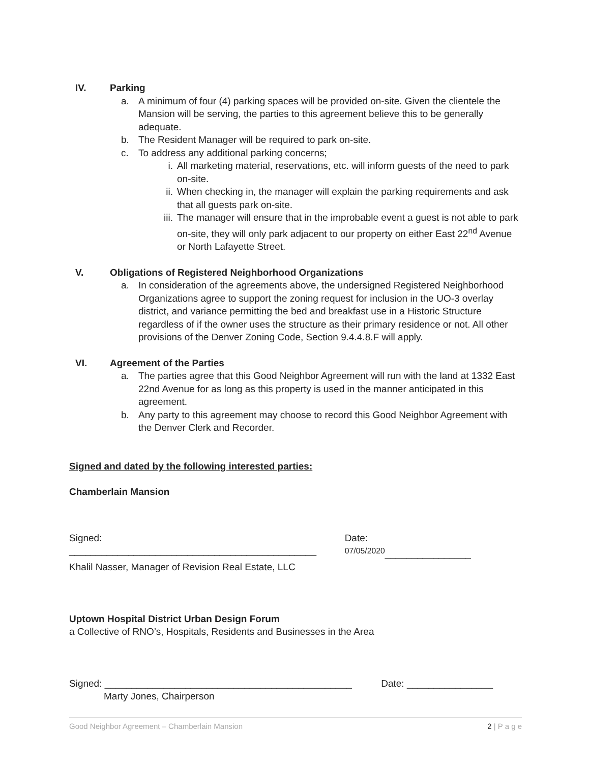IV. Parking
a. A minimum of four (4) parking spaces will be provided on-site. Given the clientele the Mansion will be serving, the parties to this agreement believe this to be generally adequate.
b. The Resident Manager will be required to park on-site.
c. To address any additional parking concerns;
i. All marketing material, reservations, etc. will inform guests of the need to park on-site.
ii. When checking in, the manager will explain the parking requirements and ask that all guests park on-site.
iii.
The manager will ensure that in the improbable event a guest is not able to park on-site, they will only park adjacent to our property on either East 22<sup>nd</sup> Avenue or North Lafayette Street.
V. Obligations of Registered Neighborhood Organizations
a. In consideration of the agreements above, the undersigned Registered Neighborhood Organizations agree to support the zoning request for inclusion in the UO-3 overlay district, and variance permitting the bed and breakfast use in a Historic Structure regardless of if the owner uses the structure as their primary residence or not. All other provisions of the Denver Zoning Code, Section 9.4.4.8.F will apply.
VI. Agreement of the Parties
a. The parties agree that this Good Neighbor Agreement will run with the land at 1332 East 22nd Avenue for as long as this property is used in the manner anticipated in this agreement.
b. Any party to this agreement may choose to record this Good Neighbor Agreement with the Denver Clerk and Recorder.
Signed and dated by the following interested parties:
Chamberlain Mansion
Signed: ______________________________________________
Date: <sup>07/05/2020</sup>________________
Khalil Nasser, Manager of Revision Real Estate, LLC
Uptown Hospital District Urban Design Forum
a Collective of RNO’s, Hospitals, Residents and Businesses in the Area
Signed: ______________________________________________
Date: ________________
Marty Jones, Chairperson
Good Neighbor Agreement – Chamberlain Mansion 2 | P a g e